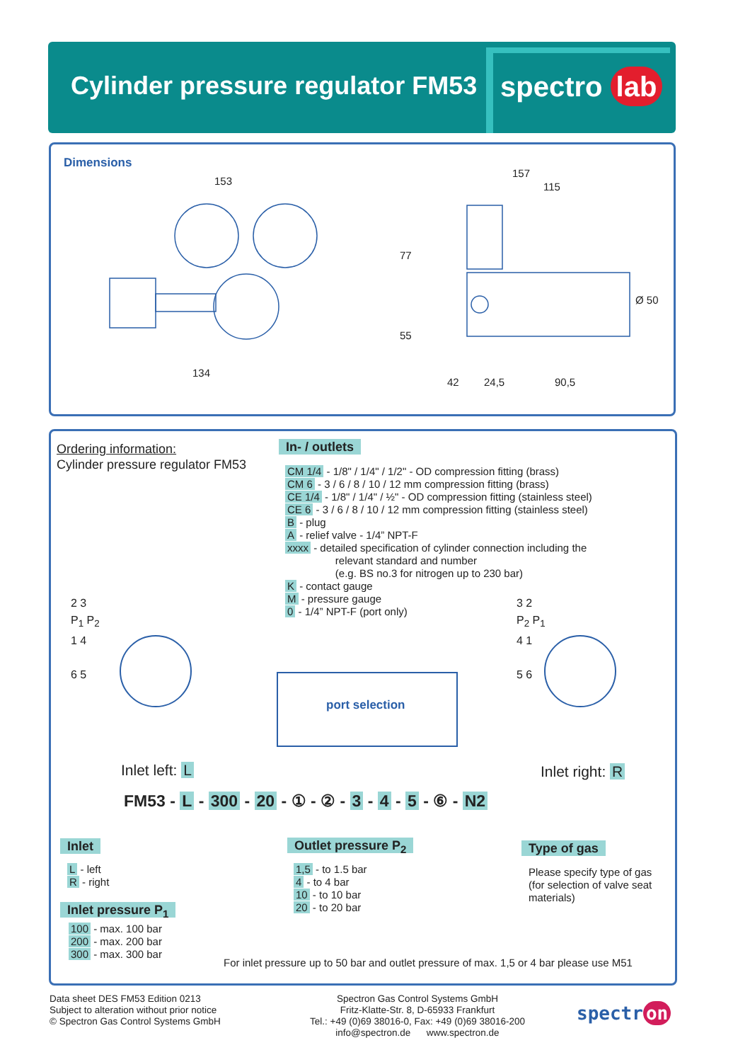Cylinder pressure regulator FM53
spectro lab
Dimensions
153
134
157
115
77
55
Ø 50
42 24,5 90,5
Ordering information:
Cylinder pressure regulator FM53
In- / outlets
CM 1/4 - 1/8" / 1/4" / 1/2" - OD compression fitting (brass)
CM 6 - 3 / 6 / 8 / 10 / 12 mm compression fitting (brass)
CE 1/4 - 1/8" / 1/4" / ½" - OD compression fitting (stainless steel)
CE 6 - 3 / 6 / 8 / 10 / 12 mm compression fitting (stainless steel)
B - plug
A - relief valve - 1/4” NPT-F
xxxx - detailed specification of cylinder connection including the
relevant standard and number
(e.g. BS no.3 for nitrogen up to 230 bar)
K - contact gauge
M - pressure gauge
0 - 1/4” NPT-F (port only)
2 3
P<sub>1</sub> P<sub>2</sub>
1 4
6 5
3 2
P<sub>2</sub> P<sub>1</sub>
4 1
5 6
port selection
Inlet left: L Inlet right: R
FM53 - L - 300 - 20 - ① - ② - 3 - 4 - 5 - ⑥ - N2
Inlet
L - left
R - right
Inlet pressure P<sub>1</sub>
100 - max. 100 bar
200 - max. 200 bar
300 - max. 300 bar
Outlet pressure P<sub>2</sub>
1,5 - to 1.5 bar
4 - to 4 bar
10 - to 10 bar
20 - to 20 bar
Type of gas
Please specify type of gas
(for selection of valve seat
materials)
For inlet pressure up to 50 bar and outlet pressure of max. 1,5 or 4 bar please use M51
Data sheet DES FM53 Edition 0213
Subject to alteration without prior notice
© Spectron Gas Control Systems GmbH
Spectron Gas Control Systems GmbH
Fritz-Klatte-Str. 8, D-65933 Frankfurt
Tel.: +49 (0)69 38016-0, Fax: +49 (0)69 38016-200
info@spectron.de www.spectron.de
spectr on